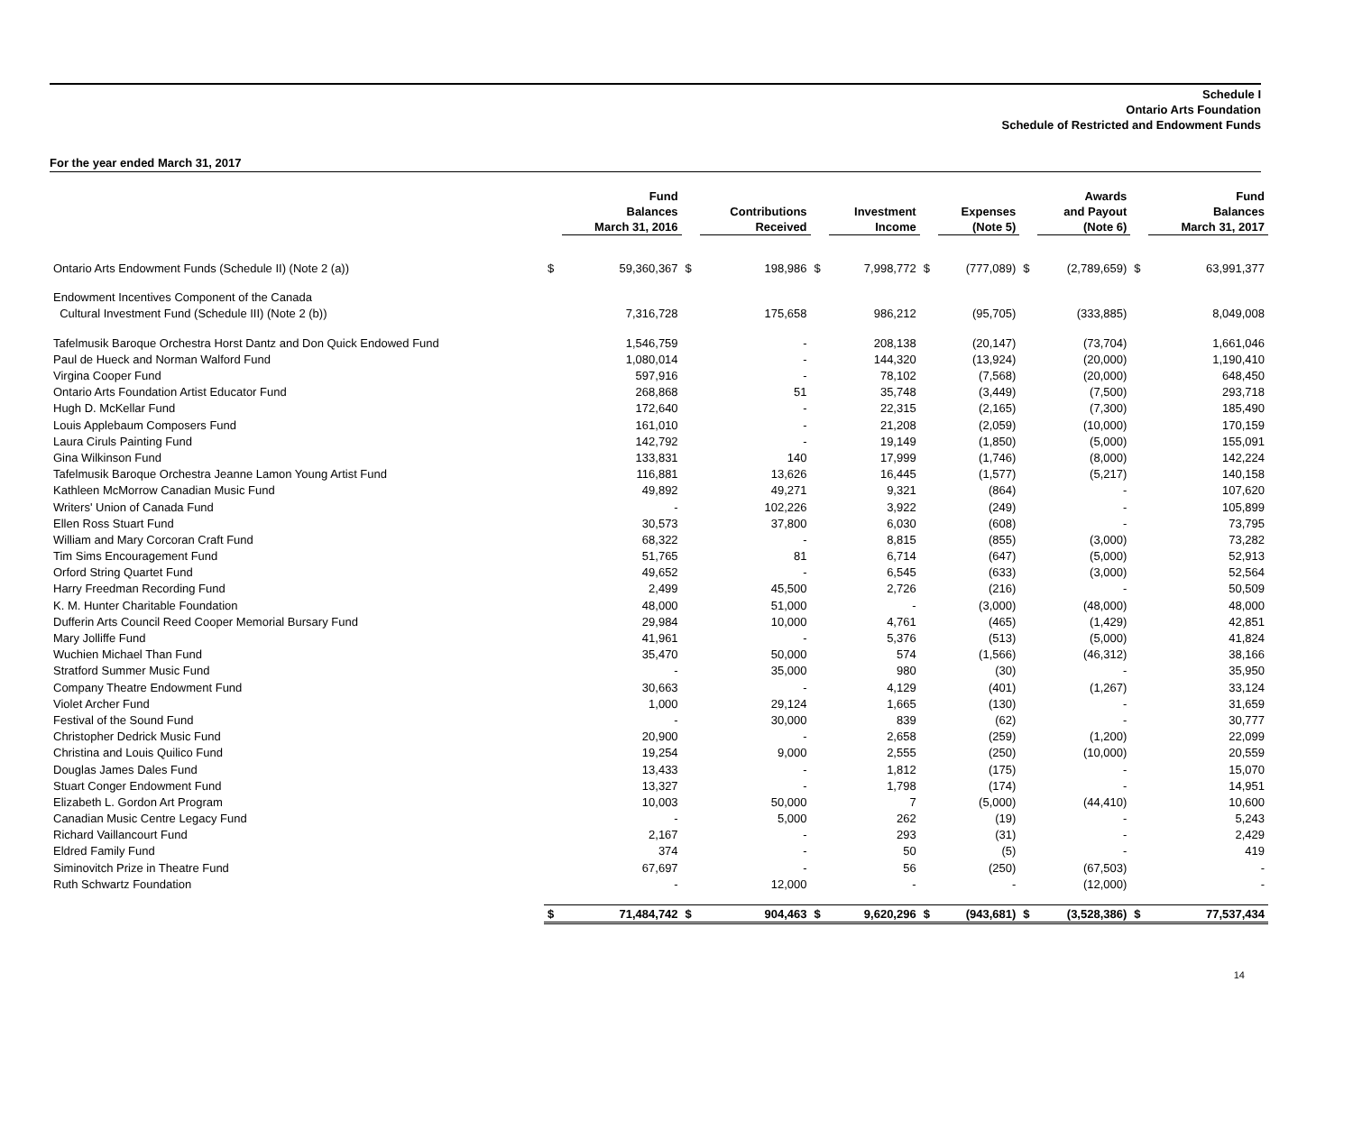Schedule I
Ontario Arts Foundation
Schedule of Restricted and Endowment Funds
For the year ended March 31, 2017
| | | Fund Balances March 31, 2016 | | Contributions Received | | Investment Income | | Expenses (Note 5) | | Awards and Payout (Note 6) | | Fund Balances March 31, 2017 |
| --- | --- | --- | --- | --- | --- | --- | --- | --- | --- | --- | --- | --- |
| Ontario Arts Endowment Funds (Schedule II) (Note 2 (a)) | $ | 59,360,367 | $ | 198,986 | $ | 7,998,772 | $ | (777,089) | $ | (2,789,659) | $ | 63,991,377 |
| Endowment Incentives Component of the Canada | | | | | | | | | | | | |
| Cultural Investment Fund (Schedule III) (Note 2 (b)) | | 7,316,728 | | 175,658 | | 986,212 | | (95,705) | | (333,885) | | 8,049,008 |
| Tafelmusik Baroque Orchestra Horst Dantz and Don Quick Endowed Fund | | 1,546,759 | | - | | 208,138 | | (20,147) | | (73,704) | | 1,661,046 |
| Paul de Hueck and Norman Walford Fund | | 1,080,014 | | - | | 144,320 | | (13,924) | | (20,000) | | 1,190,410 |
| Virgina Cooper Fund | | 597,916 | | - | | 78,102 | | (7,568) | | (20,000) | | 648,450 |
| Ontario Arts Foundation Artist Educator Fund | | 268,868 | | 51 | | 35,748 | | (3,449) | | (7,500) | | 293,718 |
| Hugh D. McKellar Fund | | 172,640 | | - | | 22,315 | | (2,165) | | (7,300) | | 185,490 |
| Louis Applebaum Composers Fund | | 161,010 | | - | | 21,208 | | (2,059) | | (10,000) | | 170,159 |
| Laura Ciruls Painting Fund | | 142,792 | | - | | 19,149 | | (1,850) | | (5,000) | | 155,091 |
| Gina Wilkinson Fund | | 133,831 | | 140 | | 17,999 | | (1,746) | | (8,000) | | 142,224 |
| Tafelmusik Baroque Orchestra Jeanne Lamon Young Artist Fund | | 116,881 | | 13,626 | | 16,445 | | (1,577) | | (5,217) | | 140,158 |
| Kathleen McMorrow Canadian Music Fund | | 49,892 | | 49,271 | | 9,321 | | (864) | | - | | 107,620 |
| Writers' Union of Canada Fund | | - | | 102,226 | | 3,922 | | (249) | | - | | 105,899 |
| Ellen Ross Stuart Fund | | 30,573 | | 37,800 | | 6,030 | | (608) | | - | | 73,795 |
| William and Mary Corcoran Craft Fund | | 68,322 | | - | | 8,815 | | (855) | | (3,000) | | 73,282 |
| Tim Sims Encouragement Fund | | 51,765 | | 81 | | 6,714 | | (647) | | (5,000) | | 52,913 |
| Orford String Quartet Fund | | 49,652 | | - | | 6,545 | | (633) | | (3,000) | | 52,564 |
| Harry Freedman Recording Fund | | 2,499 | | 45,500 | | 2,726 | | (216) | | - | | 50,509 |
| K. M. Hunter Charitable Foundation | | 48,000 | | 51,000 | | - | | (3,000) | | (48,000) | | 48,000 |
| Dufferin Arts Council Reed Cooper Memorial Bursary Fund | | 29,984 | | 10,000 | | 4,761 | | (465) | | (1,429) | | 42,851 |
| Mary Jolliffe Fund | | 41,961 | | - | | 5,376 | | (513) | | (5,000) | | 41,824 |
| Wuchien Michael Than Fund | | 35,470 | | 50,000 | | 574 | | (1,566) | | (46,312) | | 38,166 |
| Stratford Summer Music Fund | | - | | 35,000 | | 980 | | (30) | | - | | 35,950 |
| Company Theatre Endowment Fund | | 30,663 | | - | | 4,129 | | (401) | | (1,267) | | 33,124 |
| Violet Archer Fund | | 1,000 | | 29,124 | | 1,665 | | (130) | | - | | 31,659 |
| Festival of the Sound Fund | | - | | 30,000 | | 839 | | (62) | | - | | 30,777 |
| Christopher Dedrick Music Fund | | 20,900 | | - | | 2,658 | | (259) | | (1,200) | | 22,099 |
| Christina and Louis Quilico Fund | | 19,254 | | 9,000 | | 2,555 | | (250) | | (10,000) | | 20,559 |
| Douglas James Dales Fund | | 13,433 | | - | | 1,812 | | (175) | | - | | 15,070 |
| Stuart Conger Endowment Fund | | 13,327 | | - | | 1,798 | | (174) | | - | | 14,951 |
| Elizabeth L. Gordon Art Program | | 10,003 | | 50,000 | | 7 | | (5,000) | | (44,410) | | 10,600 |
| Canadian Music Centre Legacy Fund | | - | | 5,000 | | 262 | | (19) | | - | | 5,243 |
| Richard Vaillancourt Fund | | 2,167 | | - | | 293 | | (31) | | - | | 2,429 |
| Eldred Family Fund | | 374 | | - | | 50 | | (5) | | - | | 419 |
| Siminovitch Prize in Theatre Fund | | 67,697 | | - | | 56 | | (250) | | (67,503) | | - |
| Ruth Schwartz Foundation | | - | | 12,000 | | - | | - | | (12,000) | | - |
| | $ | 71,484,742 | $ | 904,463 | $ | 9,620,296 | $ | (943,681) | $ | (3,528,386) | $ | 77,537,434 |
14